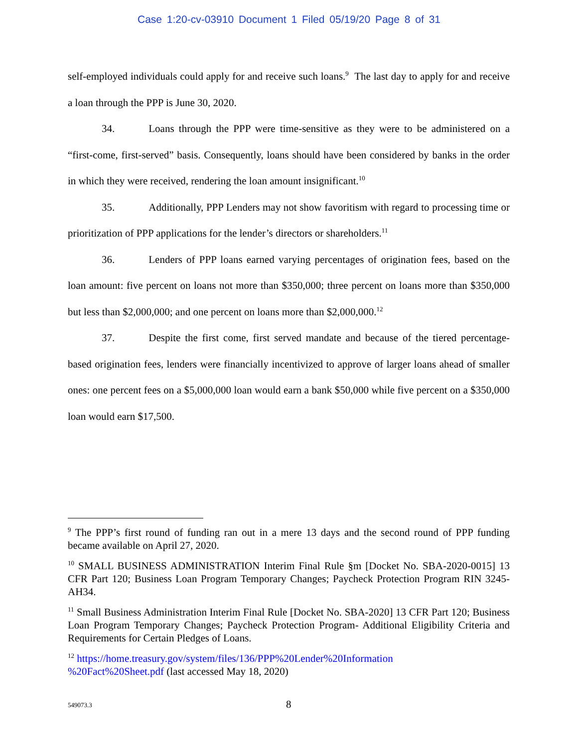Case 1:20-cv-03910 Document 1 Filed 05/19/20 Page 8 of 31
self-employed individuals could apply for and receive such loans.<sup>9</sup> The last day to apply for and receive a loan through the PPP is June 30, 2020.
34. Loans through the PPP were time-sensitive as they were to be administered on a “first-come, first-served” basis. Consequently, loans should have been considered by banks in the order in which they were received, rendering the loan amount insignificant.<sup>10</sup>
35. Additionally, PPP Lenders may not show favoritism with regard to processing time or prioritization of PPP applications for the lender’s directors or shareholders.<sup>11</sup>
36. Lenders of PPP loans earned varying percentages of origination fees, based on the loan amount: five percent on loans not more than $350,000; three percent on loans more than $350,000 but less than $2,000,000; and one percent on loans more than $2,000,000.<sup>12</sup>
37. Despite the first come, first served mandate and because of the tiered percentage-based origination fees, lenders were financially incentivized to approve of larger loans ahead of smaller ones: one percent fees on a $5,000,000 loan would earn a bank $50,000 while five percent on a $350,000 loan would earn $17,500.
<sup>9</sup> The PPP’s first round of funding ran out in a mere 13 days and the second round of PPP funding became available on April 27, 2020.
<sup>10</sup> SMALL BUSINESS ADMINISTRATION Interim Final Rule §m [Docket No. SBA-2020-0015] 13 CFR Part 120; Business Loan Program Temporary Changes; Paycheck Protection Program RIN 3245-AH34.
<sup>11</sup> Small Business Administration Interim Final Rule [Docket No. SBA-2020] 13 CFR Part 120; Business Loan Program Temporary Changes; Paycheck Protection Program- Additional Eligibility Criteria and Requirements for Certain Pledges of Loans.
<sup>12</sup> https://home.treasury.gov/system/files/136/PPP%20Lender%20Information
%20Fact%20Sheet.pdf (last accessed May 18, 2020)
549073.3 8